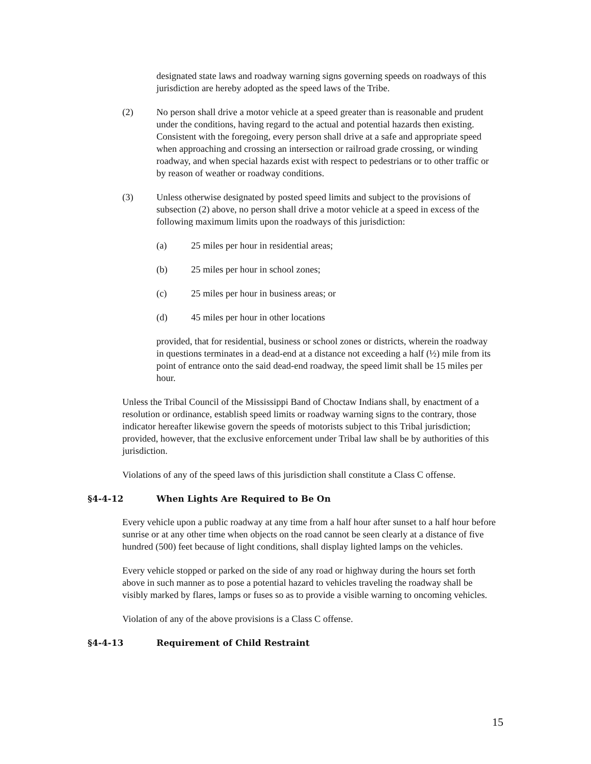designated state laws and roadway warning signs governing speeds on roadways of this jurisdiction are hereby adopted as the speed laws of the Tribe.
(2) No person shall drive a motor vehicle at a speed greater than is reasonable and prudent under the conditions, having regard to the actual and potential hazards then existing. Consistent with the foregoing, every person shall drive at a safe and appropriate speed when approaching and crossing an intersection or railroad grade crossing, or winding roadway, and when special hazards exist with respect to pedestrians or to other traffic or by reason of weather or roadway conditions.
(3) Unless otherwise designated by posted speed limits and subject to the provisions of subsection (2) above, no person shall drive a motor vehicle at a speed in excess of the following maximum limits upon the roadways of this jurisdiction:
(a) 25 miles per hour in residential areas;
(b) 25 miles per hour in school zones;
(c) 25 miles per hour in business areas; or
(d) 45 miles per hour in other locations
provided, that for residential, business or school zones or districts, wherein the roadway in questions terminates in a dead-end at a distance not exceeding a half (½) mile from its point of entrance onto the said dead-end roadway, the speed limit shall be 15 miles per hour.
Unless the Tribal Council of the Mississippi Band of Choctaw Indians shall, by enactment of a resolution or ordinance, establish speed limits or roadway warning signs to the contrary, those indicator hereafter likewise govern the speeds of motorists subject to this Tribal jurisdiction; provided, however, that the exclusive enforcement under Tribal law shall be by authorities of this jurisdiction.
Violations of any of the speed laws of this jurisdiction shall constitute a Class C offense.
§4-4-12 When Lights Are Required to Be On
Every vehicle upon a public roadway at any time from a half hour after sunset to a half hour before sunrise or at any other time when objects on the road cannot be seen clearly at a distance of five hundred (500) feet because of light conditions, shall display lighted lamps on the vehicles.
Every vehicle stopped or parked on the side of any road or highway during the hours set forth above in such manner as to pose a potential hazard to vehicles traveling the roadway shall be visibly marked by flares, lamps or fuses so as to provide a visible warning to oncoming vehicles.
Violation of any of the above provisions is a Class C offense.
§4-4-13 Requirement of Child Restraint
15